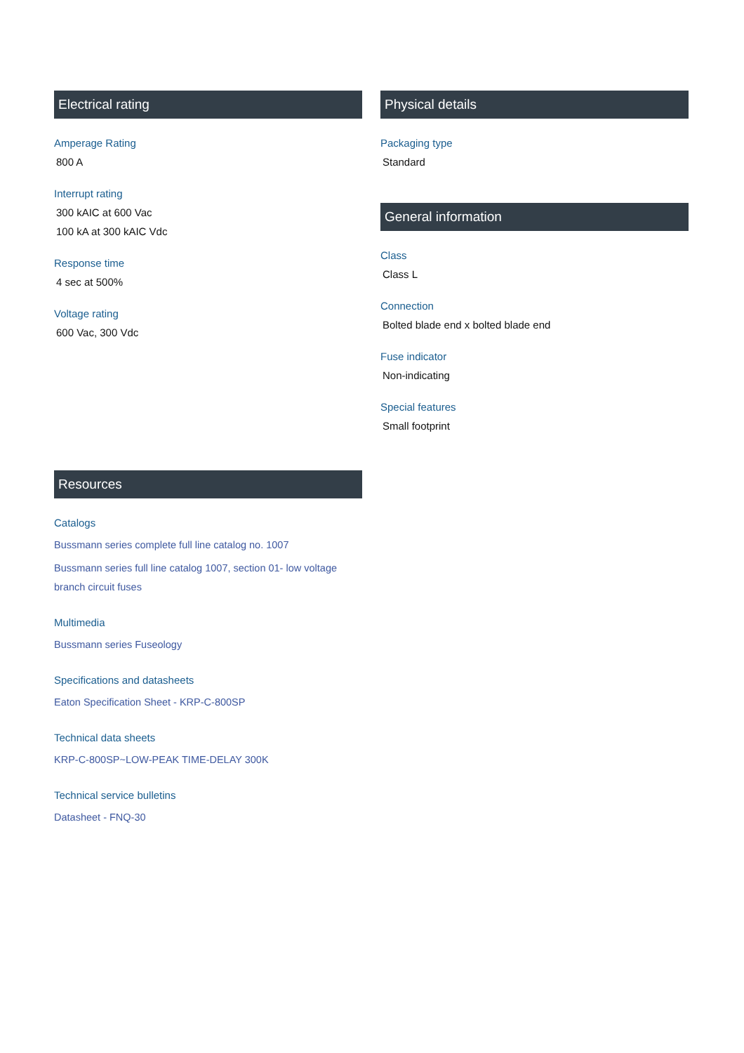Electrical rating
Amperage Rating
800 A
Interrupt rating
300 kAIC at 600 Vac
100 kA at 300 kAIC Vdc
Response time
4 sec at 500%
Voltage rating
600 Vac, 300 Vdc
Resources
Catalogs
Bussmann series complete full line catalog no. 1007
Bussmann series full line catalog 1007, section 01- low voltage branch circuit fuses
Multimedia
Bussmann series Fuseology
Specifications and datasheets
Eaton Specification Sheet - KRP-C-800SP
Technical data sheets
KRP-C-800SP~LOW-PEAK TIME-DELAY 300K
Technical service bulletins
Datasheet - FNQ-30
Physical details
Packaging type
Standard
General information
Class
Class L
Connection
Bolted blade end x bolted blade end
Fuse indicator
Non-indicating
Special features
Small footprint